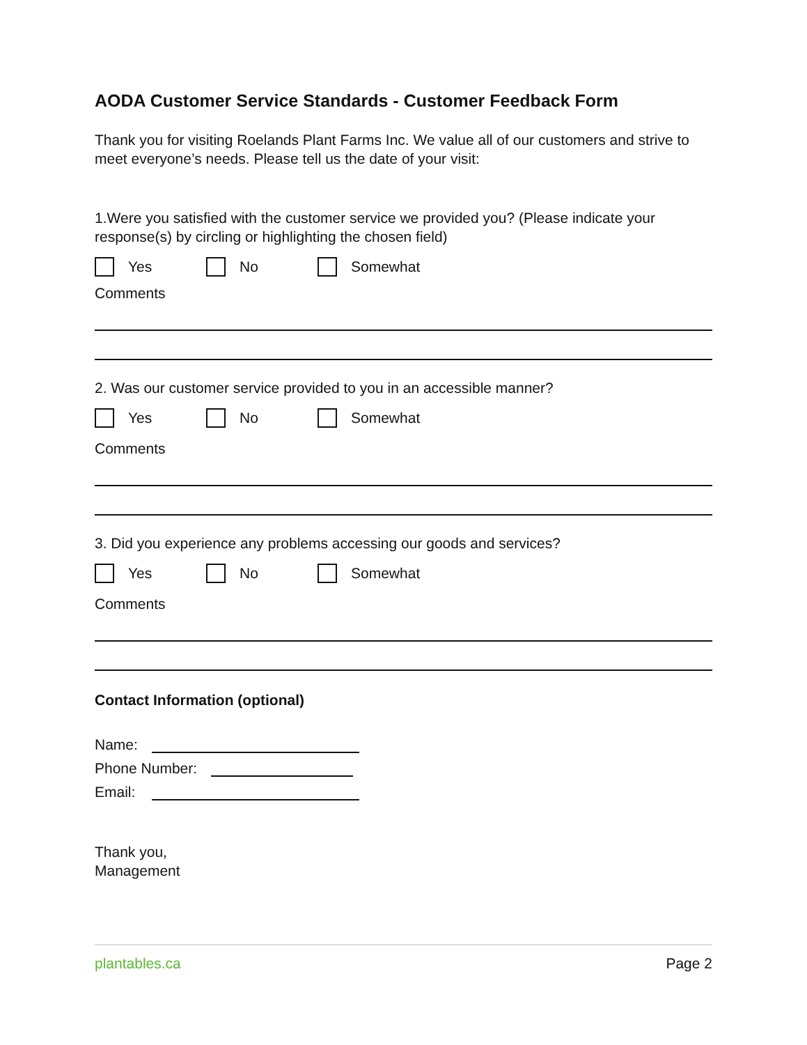AODA Customer Service Standards - Customer Feedback Form
Thank you for visiting Roelands Plant Farms Inc. We value all of our customers and strive to meet everyone’s needs. Please tell us the date of your visit:
1.Were you satisfied with the customer service we provided you? (Please indicate your response(s) by circling or highlighting the chosen field)
Yes No Somewhat
Comments
2. Was our customer service provided to you in an accessible manner?
Yes No Somewhat
Comments
3. Did you experience any problems accessing our goods and services?
Yes No Somewhat
Comments
Contact Information (optional)
Name:
Phone Number:
Email:
Thank you,
Management
plantables.ca Page 2